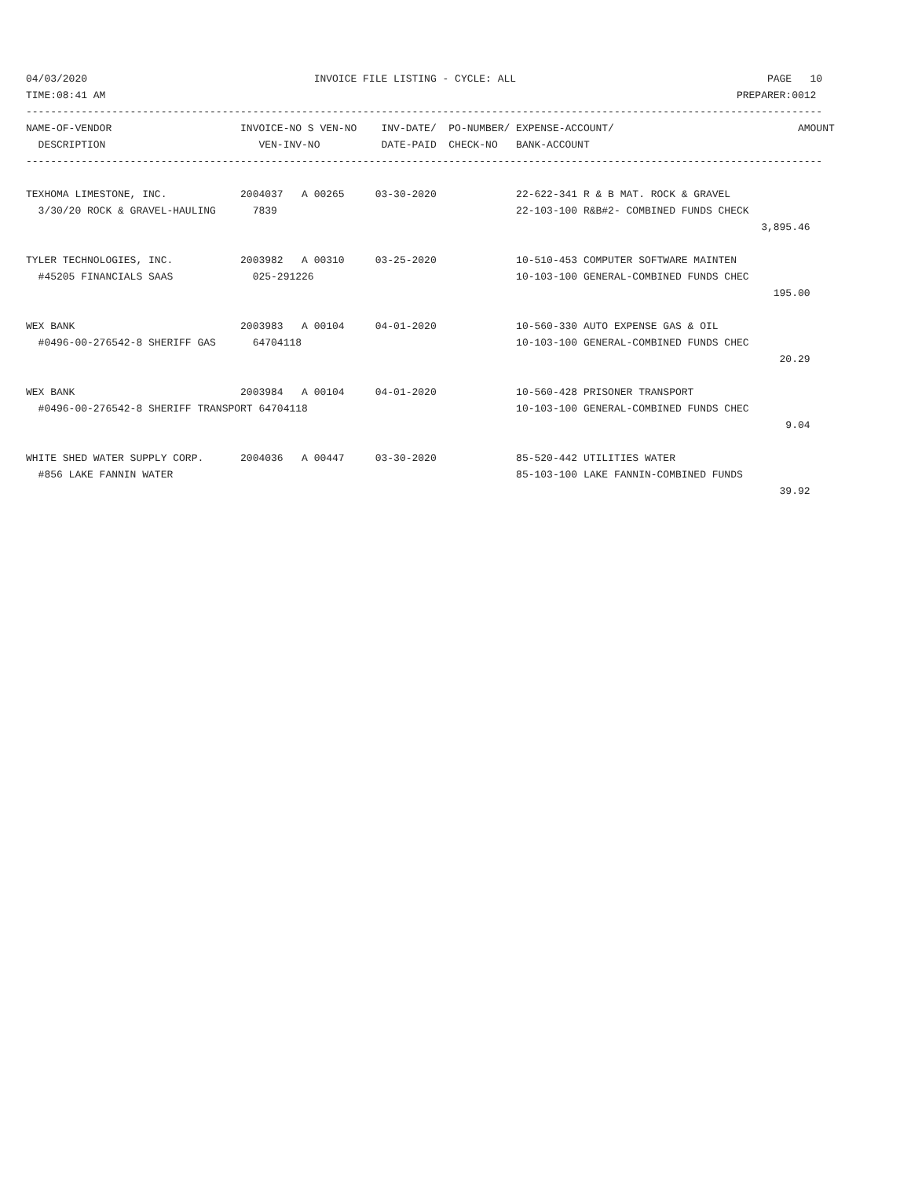04/03/2020                                     INVOICE FILE LISTING - CYCLE: ALL                                         PAGE   10
TIME:08:41 AM                                                                                                       PREPARER:0012
----------------------------------------------------------------------------------------------------------------------------------
NAME-OF-VENDOR                     INVOICE-NO S VEN-NO    INV-DATE/  PO-NUMBER/ EXPENSE-ACCOUNT/                              AMOUNT
  DESCRIPTION                         VEN-INV-NO          DATE-PAID  CHECK-NO   BANK-ACCOUNT
----------------------------------------------------------------------------------------------------------------------------------

TEXHOMA LIMESTONE, INC.            2004037   A 00265     03-30-2020             22-622-341 R & B MAT. ROCK & GRAVEL
  3/30/20 ROCK & GRAVEL-HAULING      7839                                       22-103-100 R&B#2- COMBINED FUNDS CHECK
                                                                                                                        3,895.46

TYLER TECHNOLOGIES, INC.           2003982   A 00310     03-25-2020             10-510-453 COMPUTER SOFTWARE MAINTEN
  #45205 FINANCIALS SAAS             025-291226                                 10-103-100 GENERAL-COMBINED FUNDS CHEC
                                                                                                                          195.00

WEX BANK                           2003983   A 00104     04-01-2020             10-560-330 AUTO EXPENSE GAS & OIL
  #0496-00-276542-8 SHERIFF GAS      64704118                                   10-103-100 GENERAL-COMBINED FUNDS CHEC
                                                                                                                           20.29

WEX BANK                           2003984   A 00104     04-01-2020             10-560-428 PRISONER TRANSPORT
  #0496-00-276542-8 SHERIFF TRANSPORT 64704118                                  10-103-100 GENERAL-COMBINED FUNDS CHEC
                                                                                                                            9.04

WHITE SHED WATER SUPPLY CORP.      2004036   A 00447     03-30-2020             85-520-442 UTILITIES WATER
  #856 LAKE FANNIN WATER                                                        85-103-100 LAKE FANNIN-COMBINED FUNDS
                                                                                                                           39.92